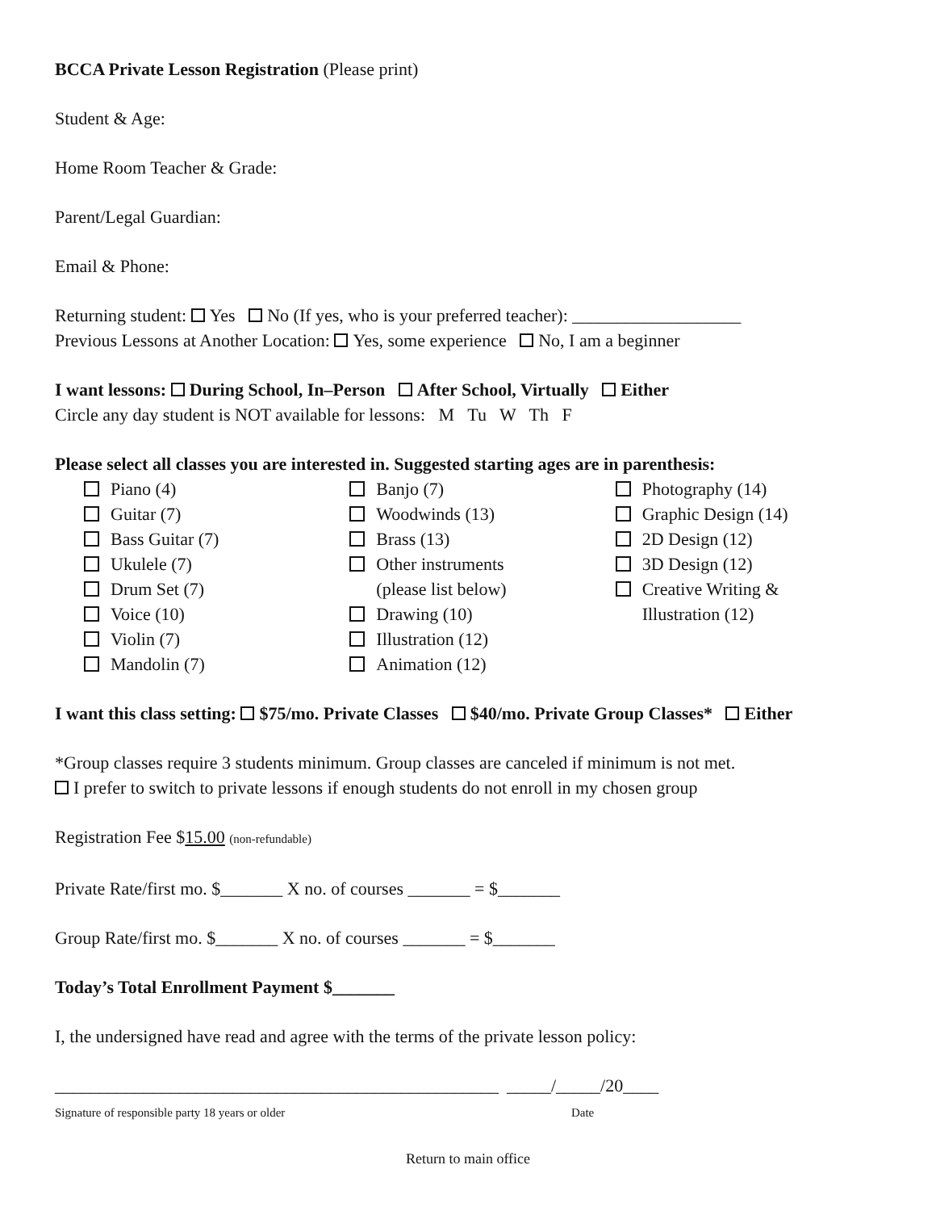BCCA Private Lesson Registration (Please print)
Student & Age:
Home Room Teacher & Grade:
Parent/Legal Guardian:
Email & Phone:
Returning student: Yes No (If yes, who is your preferred teacher): ___________________
Previous Lessons at Another Location: Yes, some experience No, I am a beginner
I want lessons: During School, In–Person After School, Virtually Either
Circle any day student is NOT available for lessons: M Tu W Th F
Please select all classes you are interested in. Suggested starting ages are in parenthesis:
Piano (4)
Guitar (7)
Bass Guitar (7)
Ukulele (7)
Drum Set (7)
Voice (10)
Violin (7)
Mandolin (7)
Banjo (7)
Woodwinds (13)
Brass (13)
Other instruments
(please list below)
Drawing (10)
Illustration (12)
Animation (12)
Photography (14)
Graphic Design (14)
2D Design (12)
3D Design (12)
Creative Writing &
Illustration (12)
I want this class setting: $75/mo. Private Classes $40/mo. Private Group Classes* Either
*Group classes require 3 students minimum. Group classes are canceled if minimum is not met.
I prefer to switch to private lessons if enough students do not enroll in my chosen group
Registration Fee $15.00 (non-refundable)
Private Rate/first mo. $_______ X no. of courses _______ = $_______
Group Rate/first mo. $_______ X no. of courses _______ = $_______
Today’s Total Enrollment Payment $_______
I, the undersigned have read and agree with the terms of the private lesson policy:
__________________________________________________
Signature of responsible party 18 years or older
_____/_____/20____
Date
Return to main office